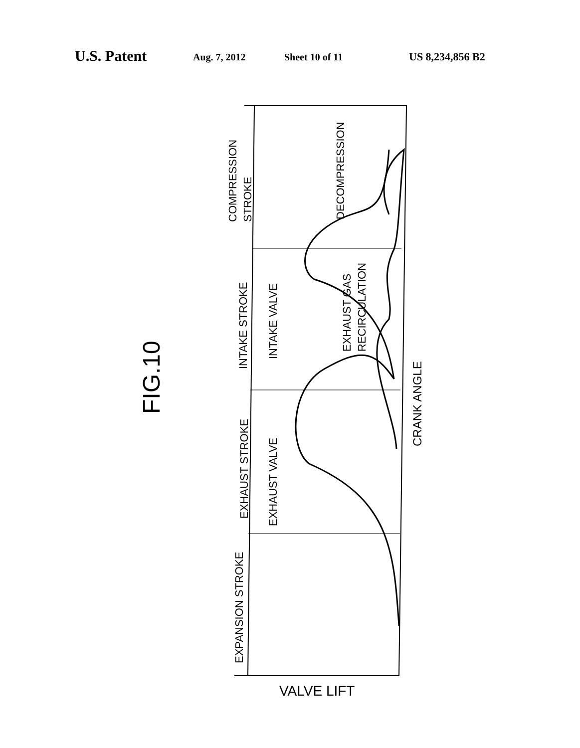U.S. Patent Aug. 7, 2012 Sheet 10 of 11 US 8,234,856 B2
FIG.10
COMPRESSION
STROKE
INTAKE STROKE
EXHAUST STROKE
EXPANSION STROKE
INTAKE VALVE
EXHAUST VALVE
DECOMPRESSION
EXHAUST GAS
RECIRCULATION
CRANK ANGLE
VALVE LIFT